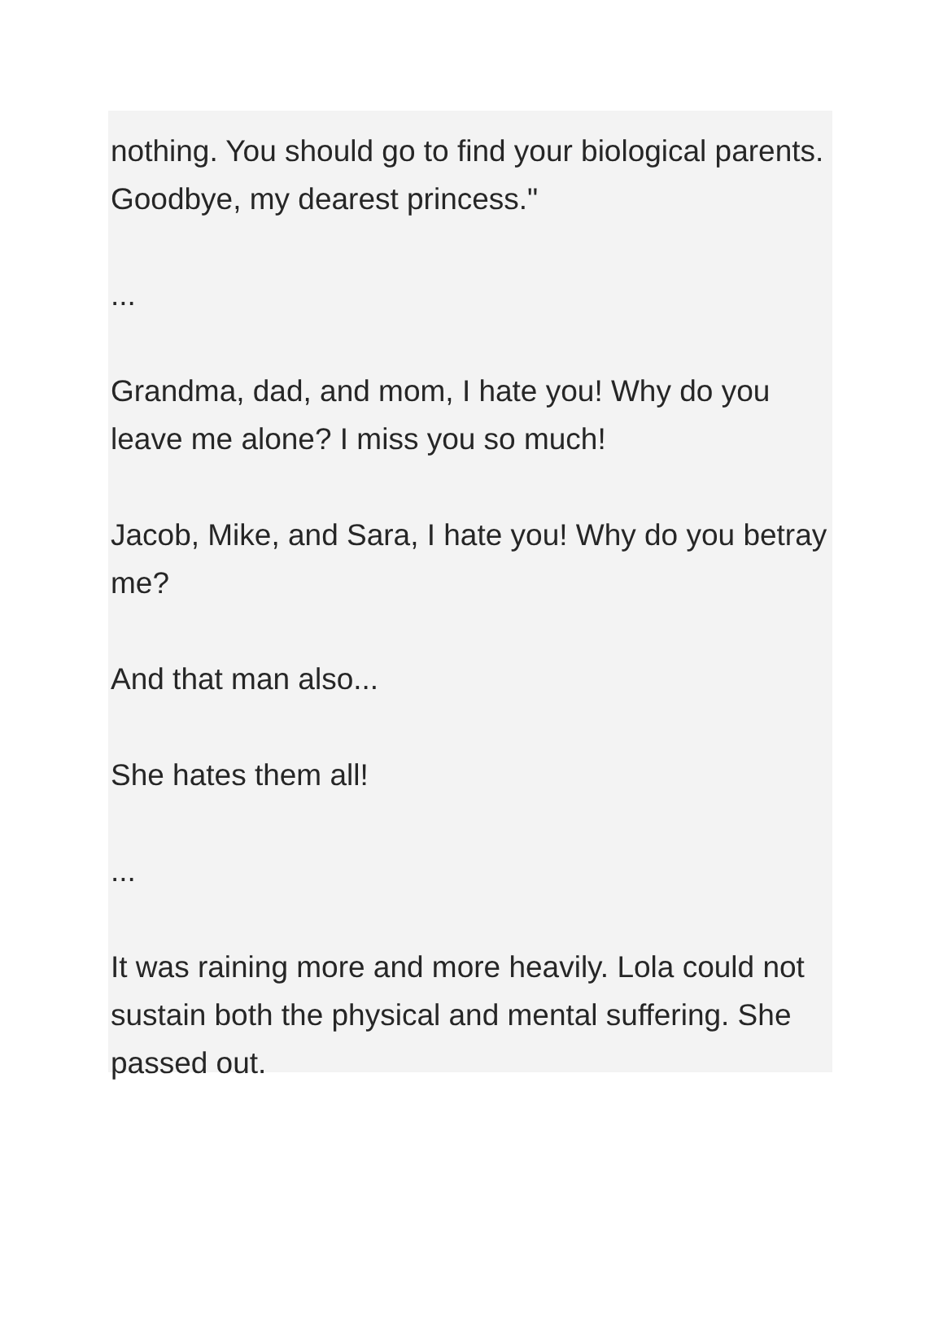nothing. You should go to find your biological parents. Goodbye, my dearest princess."
...
Grandma, dad, and mom, I hate you! Why do you leave me alone? I miss you so much!
Jacob, Mike, and Sara, I hate you! Why do you betray me?
And that man also...
She hates them all!
...
It was raining more and more heavily. Lola could not sustain both the physical and mental suffering. She passed out.